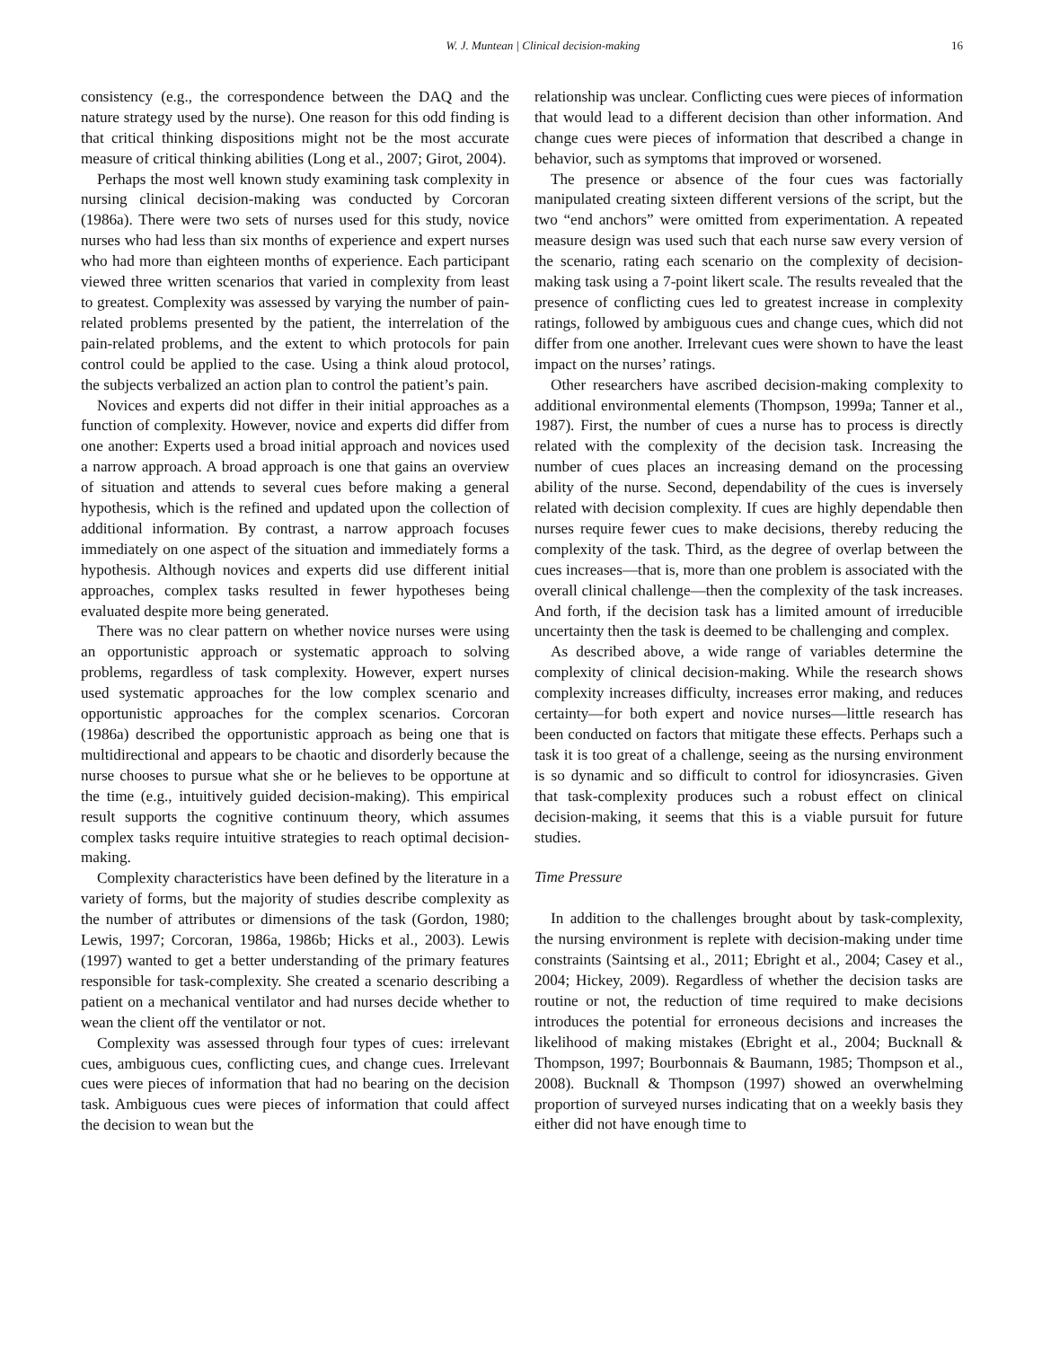W. J. Muntean | Clinical decision-making 16
consistency (e.g., the correspondence between the DAQ and the nature strategy used by the nurse). One reason for this odd finding is that critical thinking dispositions might not be the most accurate measure of critical thinking abilities (Long et al., 2007; Girot, 2004).
Perhaps the most well known study examining task complexity in nursing clinical decision-making was conducted by Corcoran (1986a). There were two sets of nurses used for this study, novice nurses who had less than six months of experience and expert nurses who had more than eighteen months of experience. Each participant viewed three written scenarios that varied in complexity from least to greatest. Complexity was assessed by varying the number of pain-related problems presented by the patient, the interrelation of the pain-related problems, and the extent to which protocols for pain control could be applied to the case. Using a think aloud protocol, the subjects verbalized an action plan to control the patient’s pain.
Novices and experts did not differ in their initial approaches as a function of complexity. However, novice and experts did differ from one another: Experts used a broad initial approach and novices used a narrow approach. A broad approach is one that gains an overview of situation and attends to several cues before making a general hypothesis, which is the refined and updated upon the collection of additional information. By contrast, a narrow approach focuses immediately on one aspect of the situation and immediately forms a hypothesis. Although novices and experts did use different initial approaches, complex tasks resulted in fewer hypotheses being evaluated despite more being generated.
There was no clear pattern on whether novice nurses were using an opportunistic approach or systematic approach to solving problems, regardless of task complexity. However, expert nurses used systematic approaches for the low complex scenario and opportunistic approaches for the complex scenarios. Corcoran (1986a) described the opportunistic approach as being one that is multidirectional and appears to be chaotic and disorderly because the nurse chooses to pursue what she or he believes to be opportune at the time (e.g., intuitively guided decision-making). This empirical result supports the cognitive continuum theory, which assumes complex tasks require intuitive strategies to reach optimal decision-making.
Complexity characteristics have been defined by the literature in a variety of forms, but the majority of studies describe complexity as the number of attributes or dimensions of the task (Gordon, 1980; Lewis, 1997; Corcoran, 1986a, 1986b; Hicks et al., 2003). Lewis (1997) wanted to get a better understanding of the primary features responsible for task-complexity. She created a scenario describing a patient on a mechanical ventilator and had nurses decide whether to wean the client off the ventilator or not.
Complexity was assessed through four types of cues: irrelevant cues, ambiguous cues, conflicting cues, and change cues. Irrelevant cues were pieces of information that had no bearing on the decision task. Ambiguous cues were pieces of information that could affect the decision to wean but the
relationship was unclear. Conflicting cues were pieces of information that would lead to a different decision than other information. And change cues were pieces of information that described a change in behavior, such as symptoms that improved or worsened.
The presence or absence of the four cues was factorially manipulated creating sixteen different versions of the script, but the two “end anchors” were omitted from experimentation. A repeated measure design was used such that each nurse saw every version of the scenario, rating each scenario on the complexity of decision-making task using a 7-point likert scale. The results revealed that the presence of conflicting cues led to greatest increase in complexity ratings, followed by ambiguous cues and change cues, which did not differ from one another. Irrelevant cues were shown to have the least impact on the nurses’ ratings.
Other researchers have ascribed decision-making complexity to additional environmental elements (Thompson, 1999a; Tanner et al., 1987). First, the number of cues a nurse has to process is directly related with the complexity of the decision task. Increasing the number of cues places an increasing demand on the processing ability of the nurse. Second, dependability of the cues is inversely related with decision complexity. If cues are highly dependable then nurses require fewer cues to make decisions, thereby reducing the complexity of the task. Third, as the degree of overlap between the cues increases—that is, more than one problem is associated with the overall clinical challenge—then the complexity of the task increases. And forth, if the decision task has a limited amount of irreducible uncertainty then the task is deemed to be challenging and complex.
As described above, a wide range of variables determine the complexity of clinical decision-making. While the research shows complexity increases difficulty, increases error making, and reduces certainty—for both expert and novice nurses—little research has been conducted on factors that mitigate these effects. Perhaps such a task it is too great of a challenge, seeing as the nursing environment is so dynamic and so difficult to control for idiosyncrasies. Given that task-complexity produces such a robust effect on clinical decision-making, it seems that this is a viable pursuit for future studies.
Time Pressure
In addition to the challenges brought about by task-complexity, the nursing environment is replete with decision-making under time constraints (Saintsing et al., 2011; Ebright et al., 2004; Casey et al., 2004; Hickey, 2009). Regardless of whether the decision tasks are routine or not, the reduction of time required to make decisions introduces the potential for erroneous decisions and increases the likelihood of making mistakes (Ebright et al., 2004; Bucknall & Thompson, 1997; Bourbonnais & Baumann, 1985; Thompson et al., 2008). Bucknall & Thompson (1997) showed an overwhelming proportion of surveyed nurses indicating that on a weekly basis they either did not have enough time to